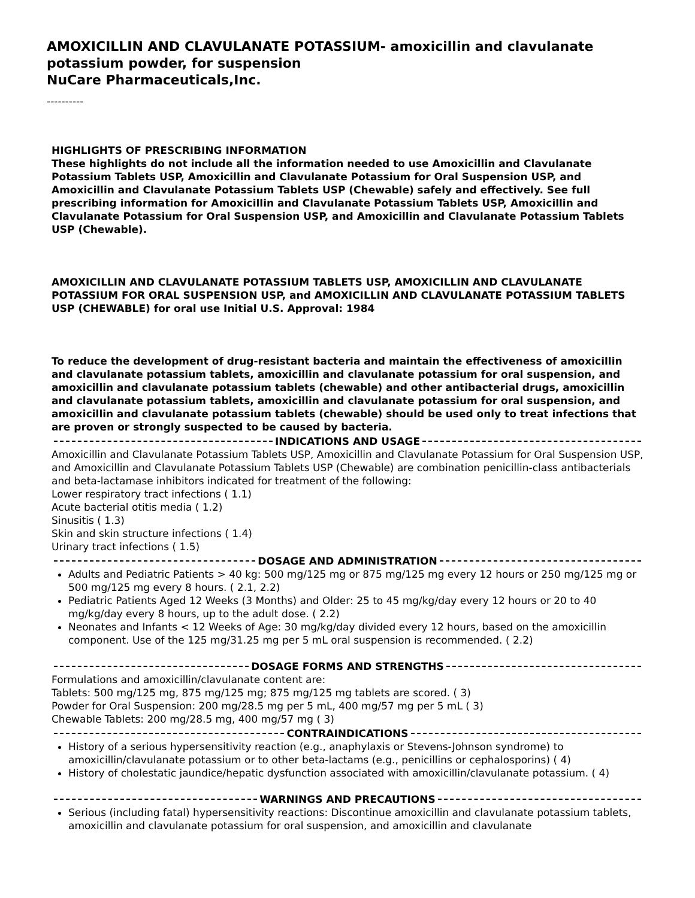AMOXICILLIN AND CLAVULANATE POTASSIUM- amoxicillin and clavulanate potassium powder, for suspension
NuCare Pharmaceuticals,Inc.
----------
HIGHLIGHTS OF PRESCRIBING INFORMATION
These highlights do not include all the information needed to use Amoxicillin and Clavulanate Potassium Tablets USP, Amoxicillin and Clavulanate Potassium for Oral Suspension USP, and Amoxicillin and Clavulanate Potassium Tablets USP (Chewable) safely and effectively. See full prescribing information for Amoxicillin and Clavulanate Potassium Tablets USP, Amoxicillin and Clavulanate Potassium for Oral Suspension USP, and Amoxicillin and Clavulanate Potassium Tablets USP (Chewable).
AMOXICILLIN AND CLAVULANATE POTASSIUM TABLETS USP, AMOXICILLIN AND CLAVULANATE POTASSIUM FOR ORAL SUSPENSION USP, and AMOXICILLIN AND CLAVULANATE POTASSIUM TABLETS USP (CHEWABLE) for oral use Initial U.S. Approval: 1984
To reduce the development of drug-resistant bacteria and maintain the effectiveness of amoxicillin and clavulanate potassium tablets, amoxicillin and clavulanate potassium for oral suspension, and amoxicillin and clavulanate potassium tablets (chewable) and other antibacterial drugs, amoxicillin and clavulanate potassium tablets, amoxicillin and clavulanate potassium for oral suspension, and amoxicillin and clavulanate potassium tablets (chewable) should be used only to treat infections that are proven or strongly suspected to be caused by bacteria.
INDICATIONS AND USAGE
Amoxicillin and Clavulanate Potassium Tablets USP, Amoxicillin and Clavulanate Potassium for Oral Suspension USP, and Amoxicillin and Clavulanate Potassium Tablets USP (Chewable) are combination penicillin-class antibacterials and beta-lactamase inhibitors indicated for treatment of the following:
Lower respiratory tract infections ( 1.1)
Acute bacterial otitis media ( 1.2)
Sinusitis ( 1.3)
Skin and skin structure infections ( 1.4)
Urinary tract infections ( 1.5)
DOSAGE AND ADMINISTRATION
Adults and Pediatric Patients > 40 kg: 500 mg/125 mg or 875 mg/125 mg every 12 hours or 250 mg/125 mg or 500 mg/125 mg every 8 hours. ( 2.1, 2.2)
Pediatric Patients Aged 12 Weeks (3 Months) and Older: 25 to 45 mg/kg/day every 12 hours or 20 to 40 mg/kg/day every 8 hours, up to the adult dose. ( 2.2)
Neonates and Infants < 12 Weeks of Age: 30 mg/kg/day divided every 12 hours, based on the amoxicillin component. Use of the 125 mg/31.25 mg per 5 mL oral suspension is recommended. ( 2.2)
DOSAGE FORMS AND STRENGTHS
Formulations and amoxicillin/clavulanate content are:
Tablets: 500 mg/125 mg, 875 mg/125 mg; 875 mg/125 mg tablets are scored. ( 3)
Powder for Oral Suspension: 200 mg/28.5 mg per 5 mL, 400 mg/57 mg per 5 mL ( 3)
Chewable Tablets: 200 mg/28.5 mg, 400 mg/57 mg ( 3)
CONTRAINDICATIONS
History of a serious hypersensitivity reaction (e.g., anaphylaxis or Stevens-Johnson syndrome) to amoxicillin/clavulanate potassium or to other beta-lactams (e.g., penicillins or cephalosporins) ( 4)
History of cholestatic jaundice/hepatic dysfunction associated with amoxicillin/clavulanate potassium. ( 4)
WARNINGS AND PRECAUTIONS
Serious (including fatal) hypersensitivity reactions: Discontinue amoxicillin and clavulanate potassium tablets, amoxicillin and clavulanate potassium for oral suspension, and amoxicillin and clavulanate